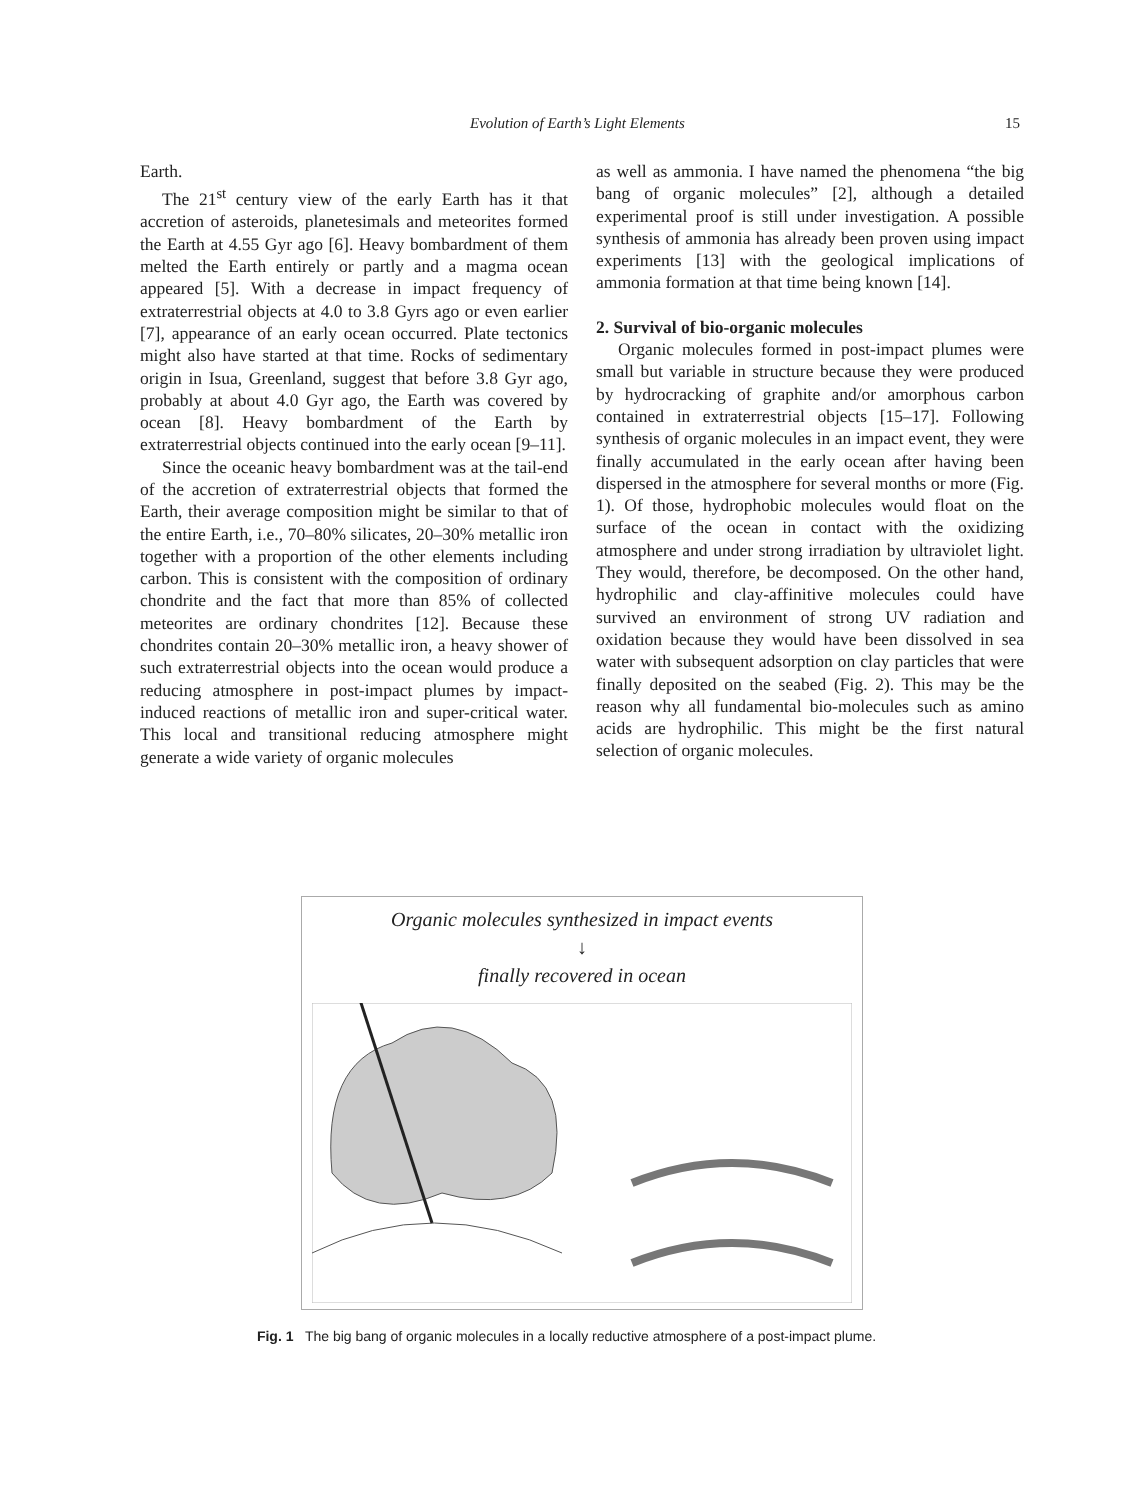Evolution of Earth’s Light Elements 15
Earth.
The 21<sup>st</sup> century view of the early Earth has it that accretion of asteroids, planetesimals and meteorites formed the Earth at 4.55 Gyr ago [6]. Heavy bombardment of them melted the Earth entirely or partly and a magma ocean appeared [5]. With a decrease in impact frequency of extraterrestrial objects at 4.0 to 3.8 Gyrs ago or even earlier [7], appearance of an early ocean occurred. Plate tectonics might also have started at that time. Rocks of sedimentary origin in Isua, Greenland, suggest that before 3.8 Gyr ago, probably at about 4.0 Gyr ago, the Earth was covered by ocean [8]. Heavy bombardment of the Earth by extraterrestrial objects continued into the early ocean [9–11].
Since the oceanic heavy bombardment was at the tail-end of the accretion of extraterrestrial objects that formed the Earth, their average composition might be similar to that of the entire Earth, i.e., 70–80% silicates, 20–30% metallic iron together with a proportion of the other elements including carbon. This is consistent with the composition of ordinary chondrite and the fact that more than 85% of collected meteorites are ordinary chondrites [12]. Because these chondrites contain 20–30% metallic iron, a heavy shower of such extraterrestrial objects into the ocean would produce a reducing atmosphere in post-impact plumes by impact-induced reactions of metallic iron and super-critical water. This local and transitional reducing atmosphere might generate a wide variety of organic molecules
as well as ammonia. I have named the phenomena “the big bang of organic molecules” [2], although a detailed experimental proof is still under investigation. A possible synthesis of ammonia has already been proven using impact experiments [13] with the geological implications of ammonia formation at that time being known [14].
2. Survival of bio-organic molecules
Organic molecules formed in post-impact plumes were small but variable in structure because they were produced by hydrocracking of graphite and/or amorphous carbon contained in extraterrestrial objects [15–17]. Following synthesis of organic molecules in an impact event, they were finally accumulated in the early ocean after having been dispersed in the atmosphere for several months or more (Fig. 1). Of those, hydrophobic molecules would float on the surface of the ocean in contact with the oxidizing atmosphere and under strong irradiation by ultraviolet light. They would, therefore, be decomposed. On the other hand, hydrophilic and clay-affinitive molecules could have survived an environment of strong UV radiation and oxidation because they would have been dissolved in sea water with subsequent adsorption on clay particles that were finally deposited on the seabed (Fig. 2). This may be the reason why all fundamental bio-molecules such as amino acids are hydrophilic. This might be the first natural selection of organic molecules.
Organic molecules synthesized in impact events
↓
finally recovered in ocean
Fig. 1 The big bang of organic molecules in a locally reductive atmosphere of a post-impact plume.